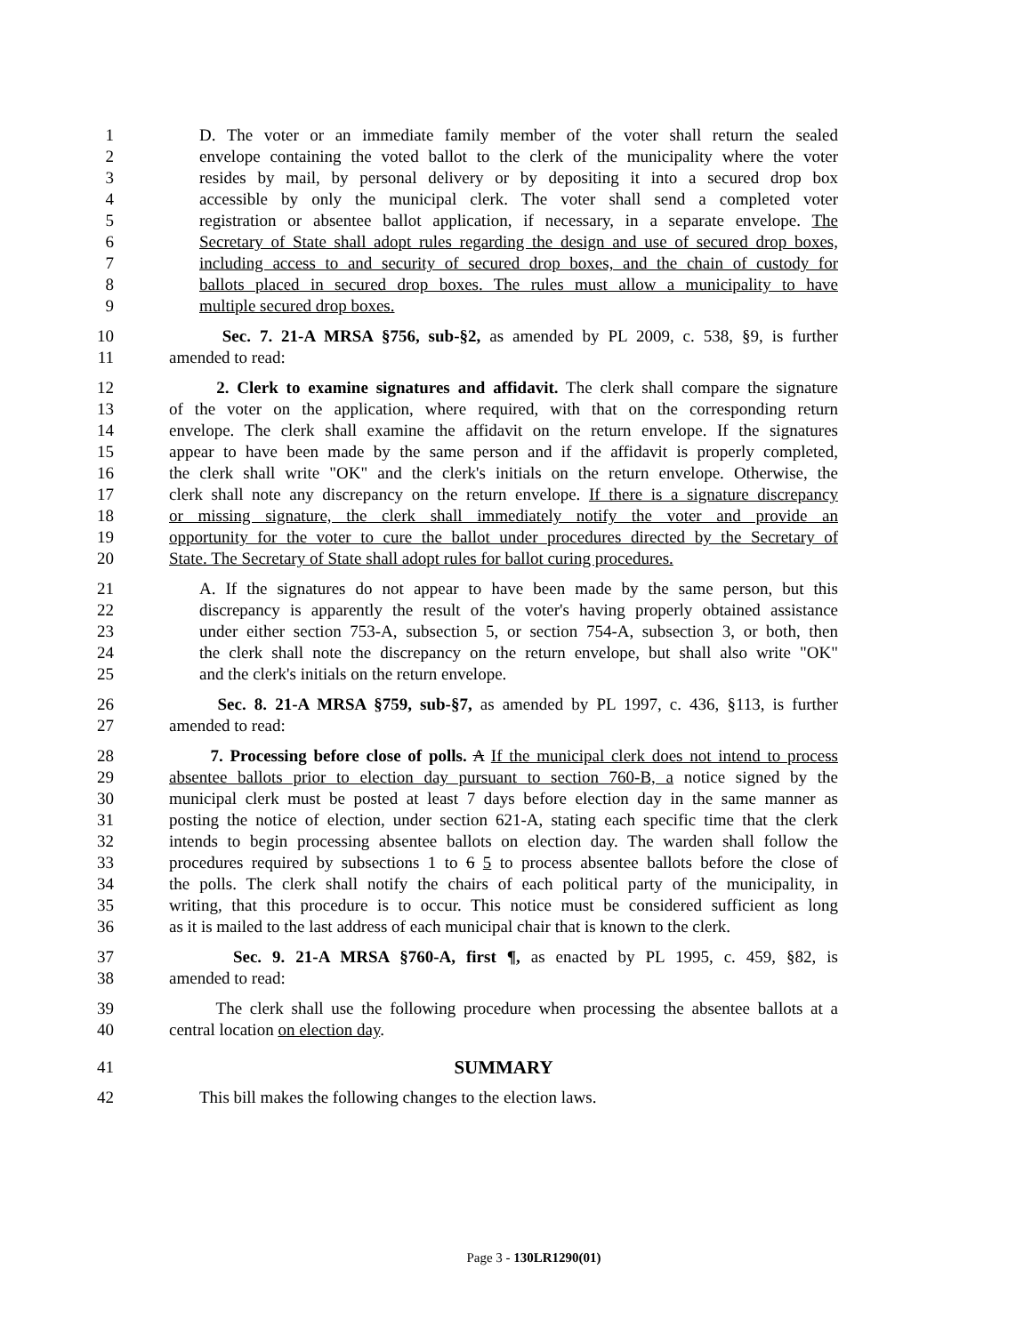1 D. The voter or an immediate family member of the voter shall return the sealed
2 envelope containing the voted ballot to the clerk of the municipality where the voter
3 resides by mail, by personal delivery or by depositing it into a secured drop box
4 accessible by only the municipal clerk. The voter shall send a completed voter
5 registration or absentee ballot application, if necessary, in a separate envelope. The
6 Secretary of State shall adopt rules regarding the design and use of secured drop boxes,
7 including access to and security of secured drop boxes, and the chain of custody for
8 ballots placed in secured drop boxes. The rules must allow a municipality to have
9 multiple secured drop boxes.
10 Sec. 7. 21-A MRSA §756, sub-§2, as amended by PL 2009, c. 538, §9, is further
11 amended to read:
12 2. Clerk to examine signatures and affidavit. The clerk shall compare the signature
13 of the voter on the application, where required, with that on the corresponding return
14 envelope. The clerk shall examine the affidavit on the return envelope. If the signatures
15 appear to have been made by the same person and if the affidavit is properly completed,
16 the clerk shall write "OK" and the clerk's initials on the return envelope. Otherwise, the
17 clerk shall note any discrepancy on the return envelope. If there is a signature discrepancy
18 or missing signature, the clerk shall immediately notify the voter and provide an
19 opportunity for the voter to cure the ballot under procedures directed by the Secretary of
20 State. The Secretary of State shall adopt rules for ballot curing procedures.
21 A. If the signatures do not appear to have been made by the same person, but this
22 discrepancy is apparently the result of the voter's having properly obtained assistance
23 under either section 753-A, subsection 5, or section 754-A, subsection 3, or both, then
24 the clerk shall note the discrepancy on the return envelope, but shall also write "OK"
25 and the clerk's initials on the return envelope.
26 Sec. 8. 21-A MRSA §759, sub-§7, as amended by PL 1997, c. 436, §113, is further
27 amended to read:
28 7. Processing before close of polls. A If the municipal clerk does not intend to process
29 absentee ballots prior to election day pursuant to section 760-B, a notice signed by the
30 municipal clerk must be posted at least 7 days before election day in the same manner as
31 posting the notice of election, under section 621-A, stating each specific time that the clerk
32 intends to begin processing absentee ballots on election day. The warden shall follow the
33 procedures required by subsections 1 to 6 5 to process absentee ballots before the close of
34 the polls. The clerk shall notify the chairs of each political party of the municipality, in
35 writing, that this procedure is to occur. This notice must be considered sufficient as long
36 as it is mailed to the last address of each municipal chair that is known to the clerk.
37 Sec. 9. 21-A MRSA §760-A, first ¶, as enacted by PL 1995, c. 459, §82, is
38 amended to read:
39 The clerk shall use the following procedure when processing the absentee ballots at a
40 central location on election day.
41 SUMMARY
42 This bill makes the following changes to the election laws.
Page 3 - 130LR1290(01)